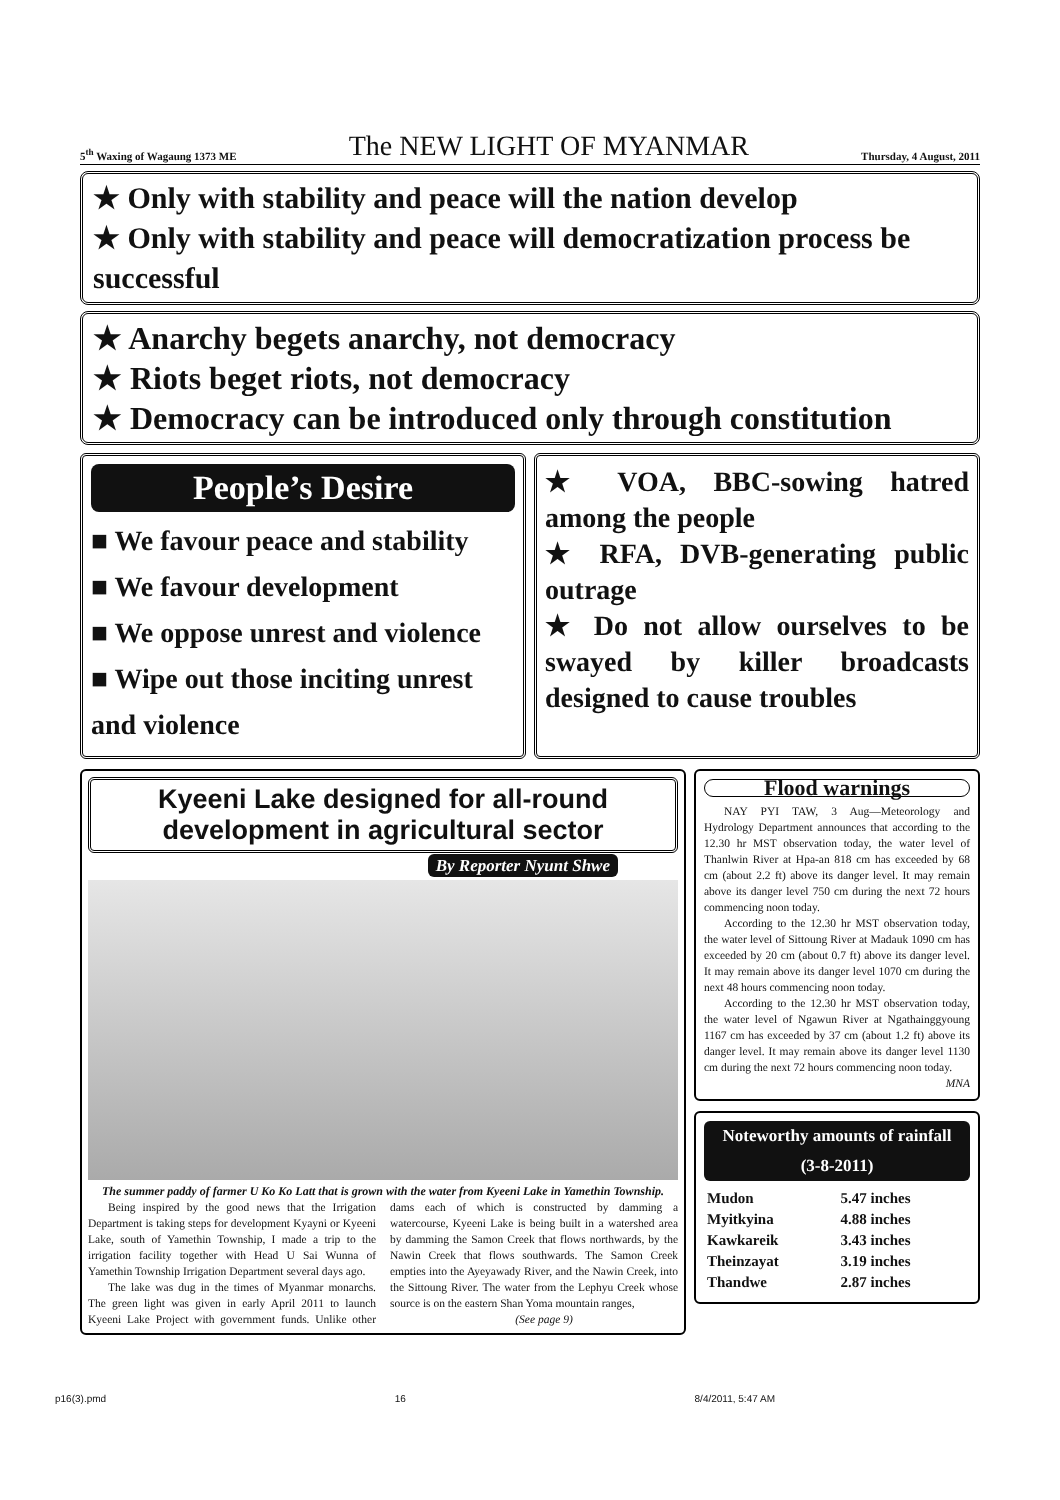5<sup>th</sup> Waxing of Wagaung 1373 ME The NEW LIGHT OF MYANMAR Thursday, 4 August, 2011
★ Only with stability and peace will the nation develop
★ Only with stability and peace will democratization process be successful
★ Anarchy begets anarchy, not democracy
★ Riots beget riots, not democracy
★ Democracy can be introduced only through constitution
People’s Desire
■ We favour peace and stability
■ We favour development
■ We oppose unrest and violence
■ Wipe out those inciting unrest and violence
★ VOA, BBC-sowing hatred among the people
★ RFA, DVB-generating public outrage
★ Do not allow ourselves to be swayed by killer broadcasts designed to cause troubles
Kyeeni Lake designed for all-round development in agricultural sector
By Reporter Nyunt Shwe
The summer paddy of farmer U Ko Ko Latt that is grown with the water from Kyeeni Lake in Yamethin Township.
Being inspired by the good news that the Irrigation Department is taking steps for development Kyayni or Kyeeni Lake, south of Yamethin Township, I made a trip to the irrigation facility together with Head U Sai Wunna of Yamethin Township Irrigation Department several days ago.
The lake was dug in the times of Myanmar monarchs. The green light was given in early April 2011 to launch Kyeeni Lake Project with government funds. Unlike other dams each of which is constructed by damming a watercourse, Kyeeni Lake is being built in a watershed area by damming the Samon Creek that flows northwards, by the Nawin Creek that flows southwards. The Samon Creek empties into the Ayeyawady River, and the Nawin Creek, into the Sittoung River. The water from the Lephyu Creek whose source is on the eastern Shan Yoma mountain ranges,
(See page 9)
Flood warnings
NAY PYI TAW, 3 Aug—Meteorology and Hydrology Department announces that according to the 12.30 hr MST observation today, the water level of Thanlwin River at Hpa-an 818 cm has exceeded by 68 cm (about 2.2 ft) above its danger level. It may remain above its danger level 750 cm during the next 72 hours commencing noon today.
According to the 12.30 hr MST observation today, the water level of Sittoung River at Madauk 1090 cm has exceeded by 20 cm (about 0.7 ft) above its danger level. It may remain above its danger level 1070 cm during the next 48 hours commencing noon today.
According to the 12.30 hr MST observation today, the water level of Ngawun River at Ngathainggyoung 1167 cm has exceeded by 37 cm (about 1.2 ft) above its danger level. It may remain above its danger level 1130 cm during the next 72 hours commencing noon today.
MNA
Noteworthy amounts of rainfall
(3-8-2011)
| Mudon | 5.47 inches |
| Myitkyina | 4.88 inches |
| Kawkareik | 3.43 inches |
| Theinzayat | 3.19 inches |
| Thandwe | 2.87 inches |
p16(3).pmd 16 8/4/2011, 5:47 AM